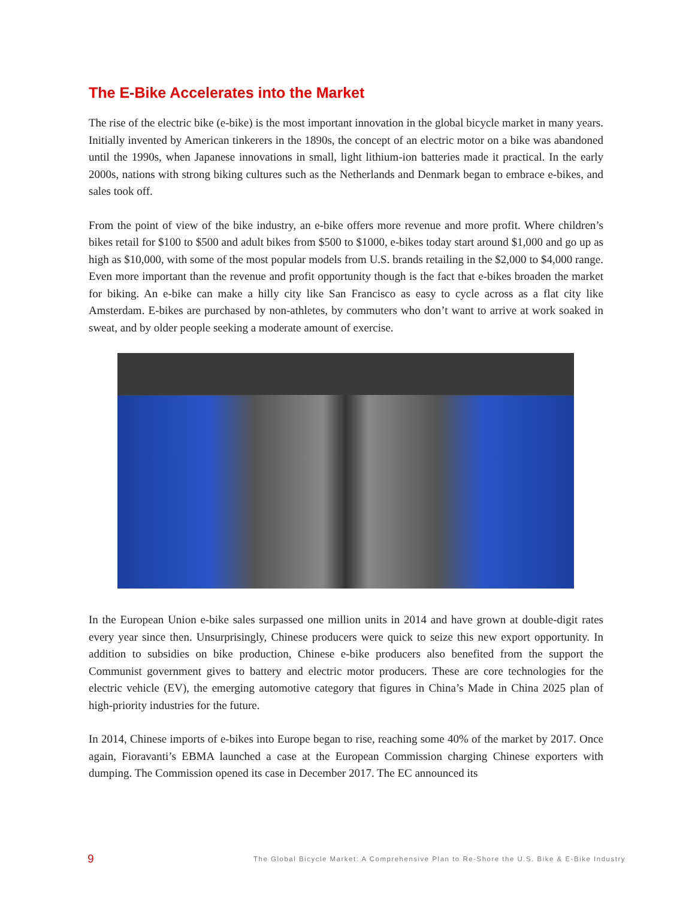The E-Bike Accelerates into the Market
The rise of the electric bike (e-bike) is the most important innovation in the global bicycle market in many years. Initially invented by American tinkerers in the 1890s, the concept of an electric motor on a bike was abandoned until the 1990s, when Japanese innovations in small, light lithium-ion batteries made it practical. In the early 2000s, nations with strong biking cultures such as the Netherlands and Denmark began to embrace e-bikes, and sales took off.
From the point of view of the bike industry, an e-bike offers more revenue and more profit. Where children’s bikes retail for $100 to $500 and adult bikes from $500 to $1000, e-bikes today start around $1,000 and go up as high as $10,000, with some of the most popular models from U.S. brands retailing in the $2,000 to $4,000 range. Even more important than the revenue and profit opportunity though is the fact that e-bikes broaden the market for biking. An e-bike can make a hilly city like San Francisco as easy to cycle across as a flat city like Amsterdam. E-bikes are purchased by non-athletes, by commuters who don’t want to arrive at work soaked in sweat, and by older people seeking a moderate amount of exercise.
In the European Union e-bike sales surpassed one million units in 2014 and have grown at double-digit rates every year since then. Unsurprisingly, Chinese producers were quick to seize this new export opportunity. In addition to subsidies on bike production, Chinese e-bike producers also benefited from the support the Communist government gives to battery and electric motor producers. These are core technologies for the electric vehicle (EV), the emerging automotive category that figures in China’s Made in China 2025 plan of high-priority industries for the future.
In 2014, Chinese imports of e-bikes into Europe began to rise, reaching some 40% of the market by 2017. Once again, Fioravanti’s EBMA launched a case at the European Commission charging Chinese exporters with dumping. The Commission opened its case in December 2017. The EC announced its
9 The Global Bicycle Market: A Comprehensive Plan to Re-Shore the U.S. Bike & E-Bike Industry